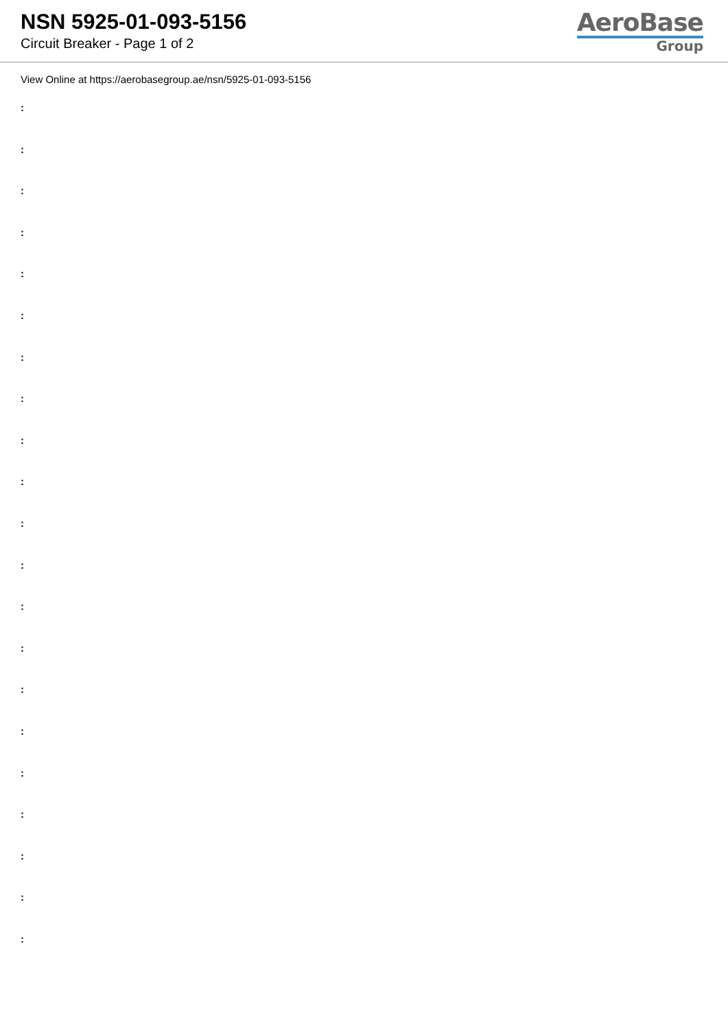NSN 5925-01-093-5156
Circuit Breaker - Page 1 of 2
AeroBase
Group
View Online at https://aerobasegroup.ae/nsn/5925-01-093-5156
:
:
:
:
:
:
:
:
:
:
:
:
:
:
:
:
:
:
:
:
: